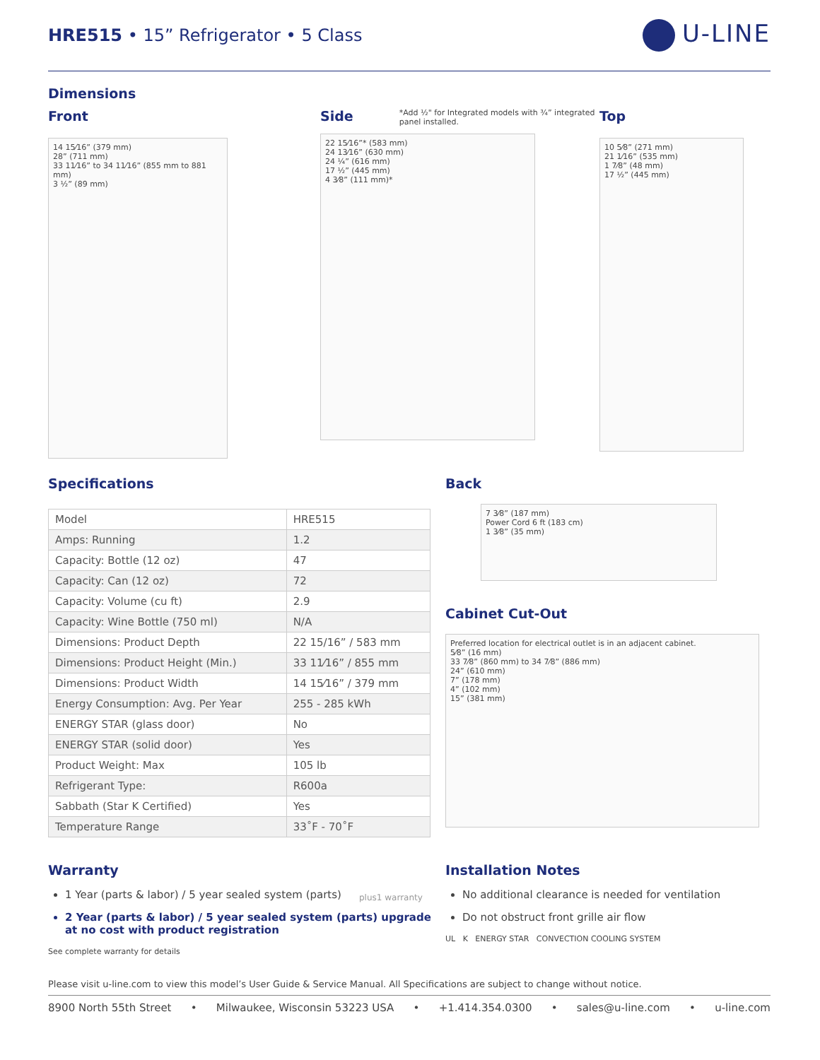HRE515 • 15” Refrigerator • 5 Class
U-LINE
Dimensions
Front
14 15⁄16” (379 mm)
28” (711 mm)
33 11⁄16” to 34 11⁄16” (855 mm to 881 mm)
3 ½” (89 mm)
Side
*Add ½" for Integrated models with ¾” integrated panel installed.
22 15⁄16”* (583 mm)
24 13⁄16” (630 mm)
24 ¼” (616 mm)
17 ½” (445 mm)
4 3⁄8” (111 mm)*
Top
10 5⁄8” (271 mm)
21 1⁄16” (535 mm)
1 7⁄8” (48 mm)
17 ½” (445 mm)
Specifications
| Model | HRE515 |
| Amps: Running | 1.2 |
| Capacity: Bottle (12 oz) | 47 |
| Capacity: Can (12 oz) | 72 |
| Capacity: Volume (cu ft) | 2.9 |
| Capacity: Wine Bottle (750 ml) | N/A |
| Dimensions: Product Depth | 22 15/16” / 583 mm |
| Dimensions: Product Height (Min.) | 33 11⁄16” / 855 mm |
| Dimensions: Product Width | 14 15⁄16” / 379 mm |
| Energy Consumption: Avg. Per Year | 255 - 285 kWh |
| ENERGY STAR (glass door) | No |
| ENERGY STAR (solid door) | Yes |
| Product Weight: Max | 105 lb |
| Refrigerant Type: | R600a |
| Sabbath (Star K Certified) | Yes |
| Temperature Range | 33˚F - 70˚F |
Back
7 3⁄8” (187 mm)
Power Cord 6 ft (183 cm)
1 3⁄8” (35 mm)
Cabinet Cut-Out
Preferred location for electrical outlet is in an adjacent cabinet.
5⁄8” (16 mm)
33 7⁄8” (860 mm) to 34 7⁄8” (886 mm)
24” (610 mm)
7” (178 mm)
4” (102 mm)
15” (381 mm)
Warranty
1 Year (parts & labor) / 5 year sealed system (parts)
2 Year (parts & labor) / 5 year sealed system (parts) upgrade at no cost with product registration
See complete warranty for details
plus1 warranty
Installation Notes
No additional clearance is needed for ventilation
Do not obstruct front grille air flow
UL K ENERGY STAR CONVECTION COOLING SYSTEM
Please visit u-line.com to view this model’s User Guide & Service Manual. All Specifications are subject to change without notice.
8900 North 55th Street • Milwaukee, Wisconsin 53223 USA • +1.414.354.0300 • sales@u-line.com • u-line.com